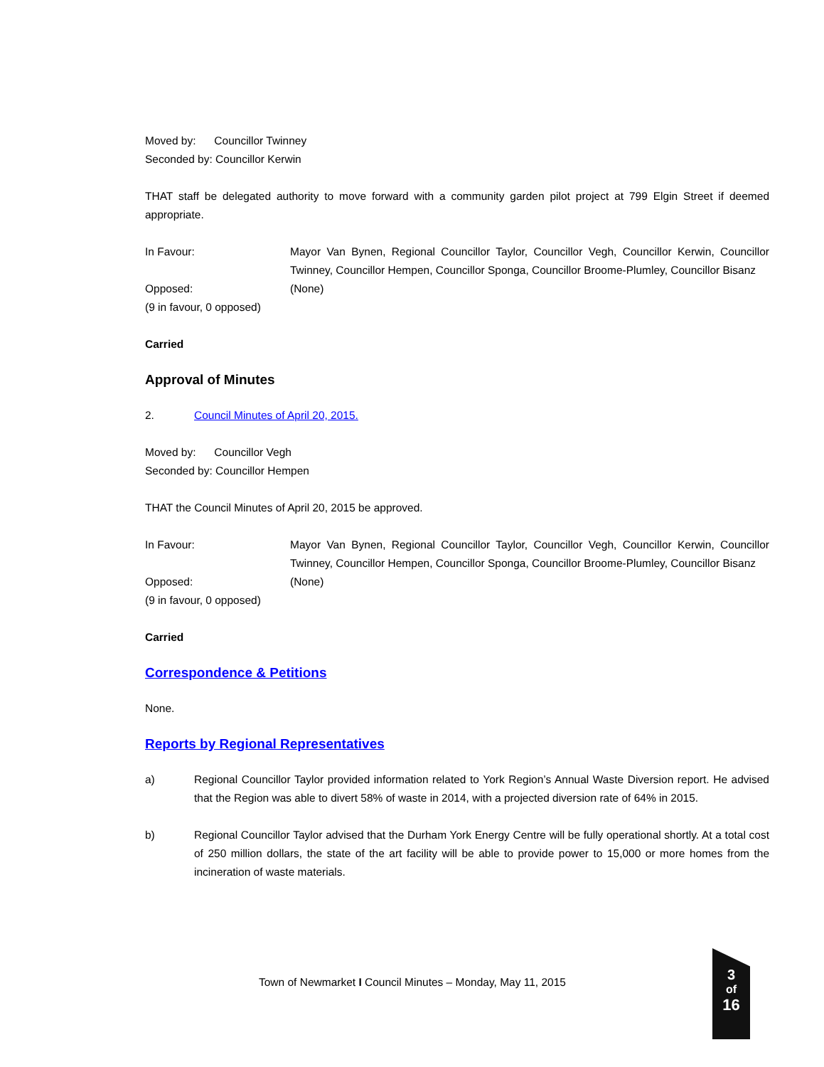Moved by: Councillor Twinney
Seconded by: Councillor Kerwin
THAT staff be delegated authority to move forward with a community garden pilot project at 799 Elgin Street if deemed appropriate.
In Favour: Mayor Van Bynen, Regional Councillor Taylor, Councillor Vegh, Councillor Kerwin, Councillor Twinney, Councillor Hempen, Councillor Sponga, Councillor Broome-Plumley, Councillor Bisanz
Opposed: (None)
(9 in favour, 0 opposed)
Carried
Approval of Minutes
2. Council Minutes of April 20, 2015.
Moved by: Councillor Vegh
Seconded by: Councillor Hempen
THAT the Council Minutes of April 20, 2015 be approved.
In Favour: Mayor Van Bynen, Regional Councillor Taylor, Councillor Vegh, Councillor Kerwin, Councillor Twinney, Councillor Hempen, Councillor Sponga, Councillor Broome-Plumley, Councillor Bisanz
Opposed: (None)
(9 in favour, 0 opposed)
Carried
Correspondence & Petitions
None.
Reports by Regional Representatives
a) Regional Councillor Taylor provided information related to York Region’s Annual Waste Diversion report. He advised that the Region was able to divert 58% of waste in 2014, with a projected diversion rate of 64% in 2015.
b) Regional Councillor Taylor advised that the Durham York Energy Centre will be fully operational shortly. At a total cost of 250 million dollars, the state of the art facility will be able to provide power to 15,000 or more homes from the incineration of waste materials.
Town of Newmarket I Council Minutes – Monday, May 11, 2015
3
of
16